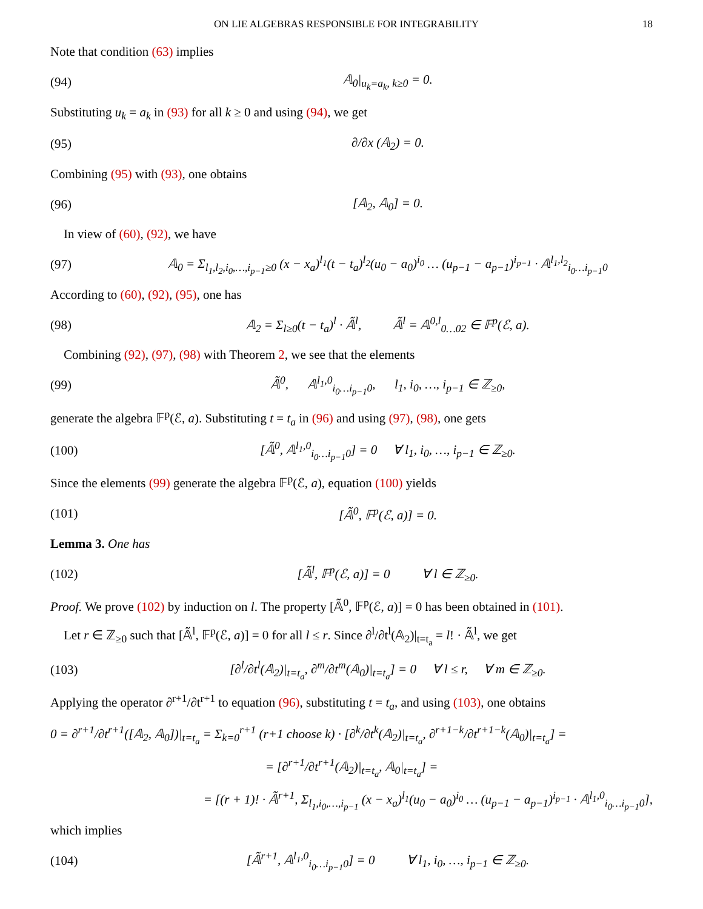ON LIE ALGEBRAS RESPONSIBLE FOR INTEGRABILITY 18
Note that condition (63) implies
(94) 𝔸<sub>0</sub>|<sub>u<sub>k</sub>=a<sub>k</sub>, k≥0</sub> = 0.
Substituting u<sub>k</sub> = a<sub>k</sub> in (93) for all k ≥ 0 and using (94), we get
(95) ∂/∂x (𝔸<sub>2</sub>) = 0.
Combining (95) with (93), one obtains
(96) [𝔸<sub>2</sub>, 𝔸<sub>0</sub>] = 0.
In view of (60), (92), we have
(97) 𝔸<sub>0</sub> = Σ<sub>l<sub>1</sub>,l<sub>2</sub>,i<sub>0</sub>,…,i<sub>p−1</sub>≥0</sub> (x − x<sub>a</sub>)<sup>l<sub>1</sub></sup>(t − t<sub>a</sub>)<sup>l<sub>2</sub></sup>(u<sub>0</sub> − a<sub>0</sub>)<sup>i<sub>0</sub></sup> … (u<sub>p−1</sub> − a<sub>p−1</sub>)<sup>i<sub>p−1</sub></sup> · 𝔸<sup>l<sub>1</sub>,l<sub>2</sub></sup><sub>i<sub>0</sub>…i<sub>p−1</sub>0</sub>
According to (60), (92), (95), one has
(98) 𝔸<sub>2</sub> = Σ<sub>l≥0</sub>(t − t<sub>a</sub>)<sup>l</sup> · 𝔸̃<sup>l</sup>, 𝔸̃<sup>l</sup> = 𝔸<sup>0,l</sup><sub>0…02</sub> ∈ 𝔽<sup>p</sup>(ℰ, a).
Combining (92), (97), (98) with Theorem 2, we see that the elements
(99) 𝔸̃<sup>0</sup>, 𝔸<sup>l<sub>1</sub>,0</sup><sub>i<sub>0</sub>…i<sub>p−1</sub>0</sub>, l<sub>1</sub>, i<sub>0</sub>, …, i<sub>p−1</sub> ∈ ℤ<sub>≥0</sub>,
generate the algebra 𝔽<sup>p</sup>(ℰ, a). Substituting t = t<sub>a</sub> in (96) and using (97), (98), one gets
(100) [𝔸̃<sup>0</sup>, 𝔸<sup>l<sub>1</sub>,0</sup><sub>i<sub>0</sub>…i<sub>p−1</sub>0</sub>] = 0 ∀ l<sub>1</sub>, i<sub>0</sub>, …, i<sub>p−1</sub> ∈ ℤ<sub>≥0</sub>.
Since the elements (99) generate the algebra 𝔽<sup>p</sup>(ℰ, a), equation (100) yields
(101) [𝔸̃<sup>0</sup>, 𝔽<sup>p</sup>(ℰ, a)] = 0.
Lemma 3. One has
(102) [𝔸̃<sup>l</sup>, 𝔽<sup>p</sup>(ℰ, a)] = 0 ∀ l ∈ ℤ<sub>≥0</sub>.
Proof. We prove (102) by induction on l. The property [𝔸̃<sup>0</sup>, 𝔽<sup>p</sup>(ℰ, a)] = 0 has been obtained in (101).
Let r ∈ ℤ<sub>≥0</sub> such that [𝔸̃<sup>l</sup>, 𝔽<sup>p</sup>(ℰ, a)] = 0 for all l ≤ r. Since ∂<sup>l</sup>/∂t<sup>l</sup>(𝔸<sub>2</sub>)|<sub>t=t<sub>a</sub></sub> = l! · 𝔸̃<sup>l</sup>, we get
(103) [∂<sup>l</sup>/∂t<sup>l</sup>(𝔸<sub>2</sub>)|<sub>t=t<sub>a</sub></sub>, ∂<sup>m</sup>/∂t<sup>m</sup>(𝔸<sub>0</sub>)|<sub>t=t<sub>a</sub></sub>] = 0 ∀ l ≤ r, ∀ m ∈ ℤ<sub>≥0</sub>.
Applying the operator ∂<sup>r+1</sup>/∂t<sup>r+1</sup> to equation (96), substituting t = t<sub>a</sub>, and using (103), one obtains
0 = ∂<sup>r+1</sup>/∂t<sup>r+1</sup>([𝔸<sub>2</sub>, 𝔸<sub>0</sub>])|<sub>t=t<sub>a</sub></sub> = Σ<sub>k=0</sub><sup>r+1</sup> (r+1 choose k) · [∂<sup>k</sup>/∂t<sup>k</sup>(𝔸<sub>2</sub>)|<sub>t=t<sub>a</sub></sub>, ∂<sup>r+1−k</sup>/∂t<sup>r+1−k</sup>(𝔸<sub>0</sub>)|<sub>t=t<sub>a</sub></sub>] =
= [∂<sup>r+1</sup>/∂t<sup>r+1</sup>(𝔸<sub>2</sub>)|<sub>t=t<sub>a</sub></sub>, 𝔸<sub>0</sub>|<sub>t=t<sub>a</sub></sub>] =
= [(r + 1)! · 𝔸̃<sup>r+1</sup>, Σ<sub>l<sub>1</sub>,i<sub>0</sub>,…,i<sub>p−1</sub></sub> (x − x<sub>a</sub>)<sup>l<sub>1</sub></sup>(u<sub>0</sub> − a<sub>0</sub>)<sup>i<sub>0</sub></sup> … (u<sub>p−1</sub> − a<sub>p−1</sub>)<sup>i<sub>p−1</sub></sup> · 𝔸<sup>l<sub>1</sub>,0</sup><sub>i<sub>0</sub>…i<sub>p−1</sub>0</sub>],
which implies
(104) [𝔸̃<sup>r+1</sup>, 𝔸<sup>l<sub>1</sub>,0</sup><sub>i<sub>0</sub>…i<sub>p−1</sub>0</sub>] = 0 ∀ l<sub>1</sub>, i<sub>0</sub>, …, i<sub>p−1</sub> ∈ ℤ<sub>≥0</sub>.